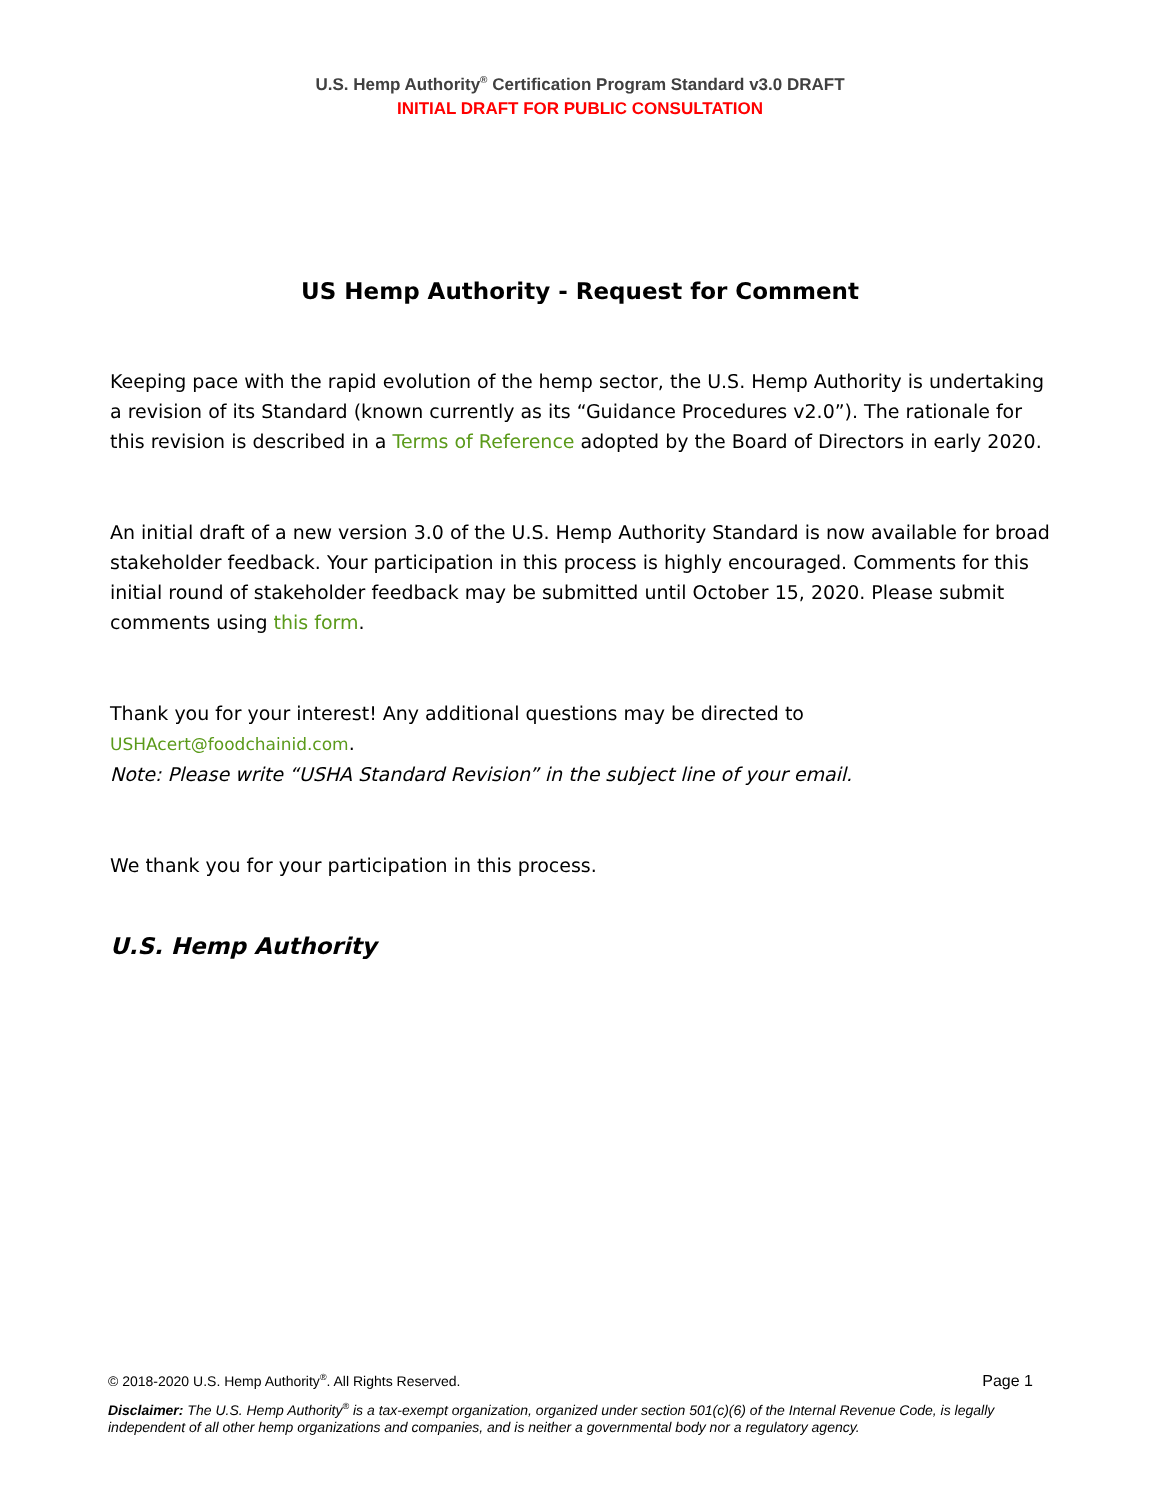U.S. Hemp Authority<sup>®</sup> Certification Program Standard v3.0 DRAFT
INITIAL DRAFT FOR PUBLIC CONSULTATION
US Hemp Authority - Request for Comment
Keeping pace with the rapid evolution of the hemp sector, the U.S. Hemp Authority is undertaking a revision of its Standard (known currently as its “Guidance Procedures v2.0”). The rationale for this revision is described in a Terms of Reference adopted by the Board of Directors in early 2020.
An initial draft of a new version 3.0 of the U.S. Hemp Authority Standard is now available for broad stakeholder feedback. Your participation in this process is highly encouraged. Comments for this initial round of stakeholder feedback may be submitted until October 15, 2020. Please submit comments using this form.
Thank you for your interest! Any additional questions may be directed to USHAcert@foodchainid.com.
Note: Please write “USHA Standard Revision” in the subject line of your email.
We thank you for your participation in this process.
U.S. Hemp Authority
© 2018-2020 U.S. Hemp Authority<sup>®</sup>. All Rights Reserved. Page 1
Disclaimer: The U.S. Hemp Authority<sup>®</sup> is a tax-exempt organization, organized under section 501(c)(6) of the Internal Revenue Code, is legally independent of all other hemp organizations and companies, and is neither a governmental body nor a regulatory agency.